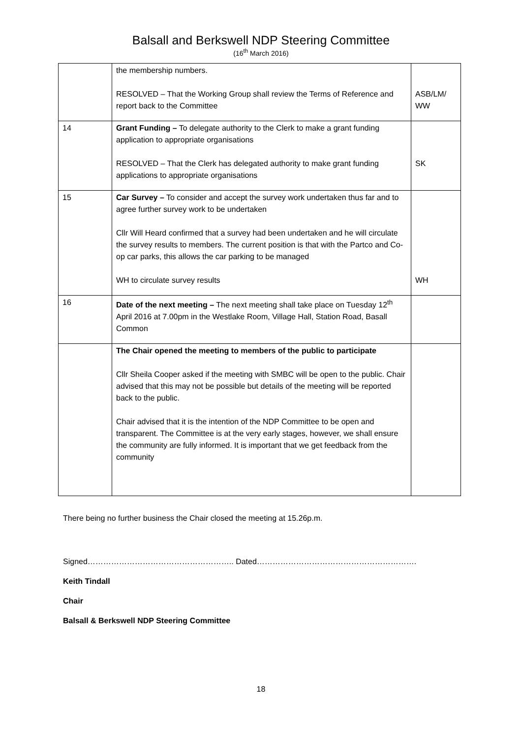Balsall and Berkswell NDP Steering Committee
(16<sup>th</sup> March 2016)
| | the membership numbers. RESOLVED – That the Working Group shall review the Terms of Reference and report back to the Committee | ASB/LM/ WW |
| 14 | Grant Funding – To delegate authority to the Clerk to make a grant funding application to appropriate organisations RESOLVED – That the Clerk has delegated authority to make grant funding applications to appropriate organisations | SK |
| 15 | Car Survey – To consider and accept the survey work undertaken thus far and to agree further survey work to be undertaken Cllr Will Heard confirmed that a survey had been undertaken and he will circulate the survey results to members. The current position is that with the Partco and Co-op car parks, this allows the car parking to be managed WH to circulate survey results | WH |
| 16 | Date of the next meeting – The next meeting shall take place on Tuesday 12<sup>th</sup> April 2016 at 7.00pm in the Westlake Room, Village Hall, Station Road, Basall Common | |
| | The Chair opened the meeting to members of the public to participate Cllr Sheila Cooper asked if the meeting with SMBC will be open to the public. Chair advised that this may not be possible but details of the meeting will be reported back to the public. Chair advised that it is the intention of the NDP Committee to be open and transparent. The Committee is at the very early stages, however, we shall ensure the community are fully informed. It is important that we get feedback from the community | |
There being no further business the Chair closed the meeting at 15.26p.m.
Signed……………………………………………….. Dated…………………………………………………….
Keith Tindall
Chair
Balsall & Berkswell NDP Steering Committee
18